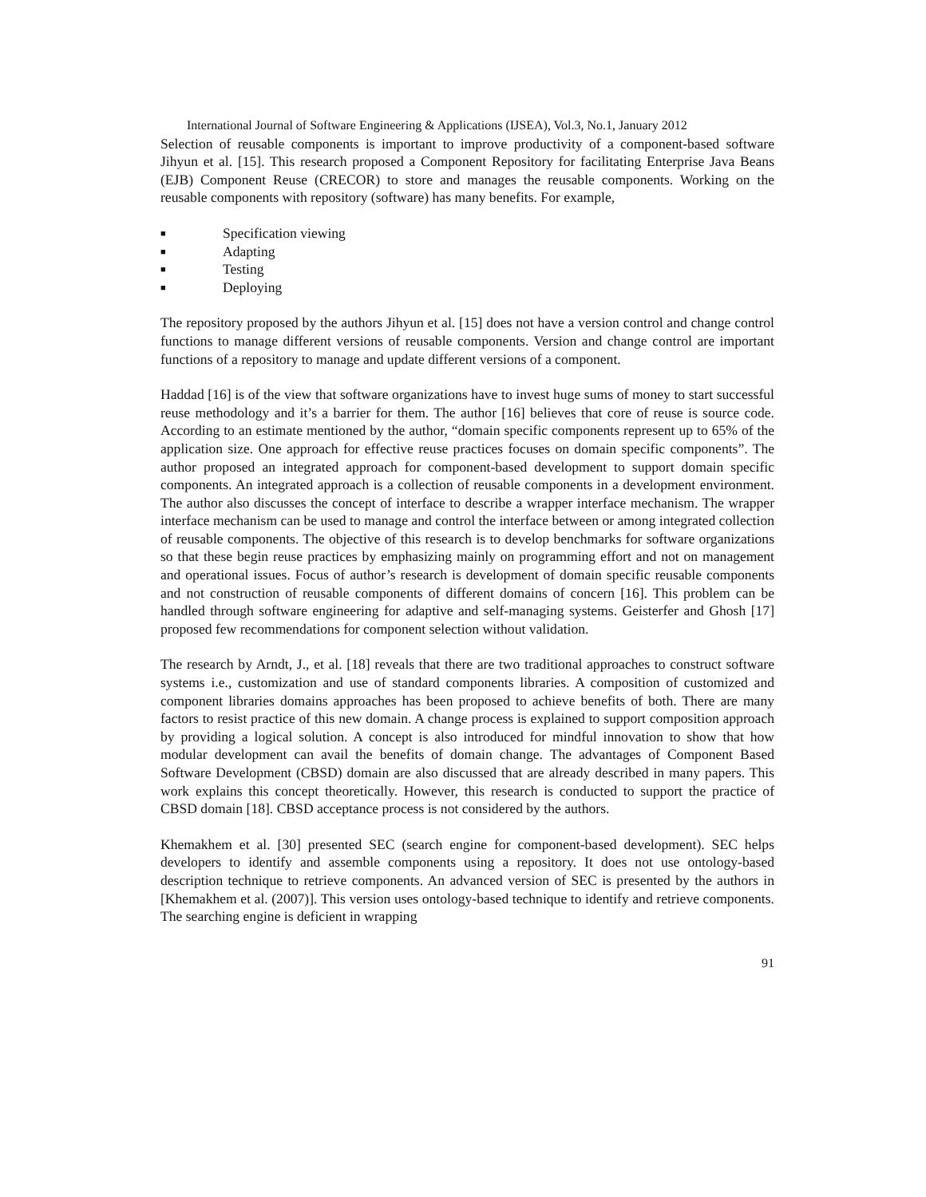International Journal of Software Engineering & Applications (IJSEA), Vol.3, No.1, January 2012
Selection of reusable components is important to improve productivity of a component-based software Jihyun et al. [15]. This research proposed a Component Repository for facilitating Enterprise Java Beans (EJB) Component Reuse (CRECOR) to store and manages the reusable components. Working on the reusable components with repository (software) has many benefits. For example,
■ Specification viewing
■ Adapting
■ Testing
■ Deploying
The repository proposed by the authors Jihyun et al. [15] does not have a version control and change control functions to manage different versions of reusable components. Version and change control are important functions of a repository to manage and update different versions of a component.
Haddad [16] is of the view that software organizations have to invest huge sums of money to start successful reuse methodology and it’s a barrier for them. The author [16] believes that core of reuse is source code. According to an estimate mentioned by the author, “domain specific components represent up to 65% of the application size. One approach for effective reuse practices focuses on domain specific components”. The author proposed an integrated approach for component-based development to support domain specific components. An integrated approach is a collection of reusable components in a development environment. The author also discusses the concept of interface to describe a wrapper interface mechanism. The wrapper interface mechanism can be used to manage and control the interface between or among integrated collection of reusable components. The objective of this research is to develop benchmarks for software organizations so that these begin reuse practices by emphasizing mainly on programming effort and not on management and operational issues. Focus of author’s research is development of domain specific reusable components and not construction of reusable components of different domains of concern [16]. This problem can be handled through software engineering for adaptive and self-managing systems. Geisterfer and Ghosh [17] proposed few recommendations for component selection without validation.
The research by Arndt, J., et al. [18] reveals that there are two traditional approaches to construct software systems i.e., customization and use of standard components libraries. A composition of customized and component libraries domains approaches has been proposed to achieve benefits of both. There are many factors to resist practice of this new domain. A change process is explained to support composition approach by providing a logical solution. A concept is also introduced for mindful innovation to show that how modular development can avail the benefits of domain change. The advantages of Component Based Software Development (CBSD) domain are also discussed that are already described in many papers. This work explains this concept theoretically. However, this research is conducted to support the practice of CBSD domain [18]. CBSD acceptance process is not considered by the authors.
Khemakhem et al. [30] presented SEC (search engine for component-based development). SEC helps developers to identify and assemble components using a repository. It does not use ontology-based description technique to retrieve components. An advanced version of SEC is presented by the authors in [Khemakhem et al. (2007)]. This version uses ontology-based technique to identify and retrieve components. The searching engine is deficient in wrapping
91